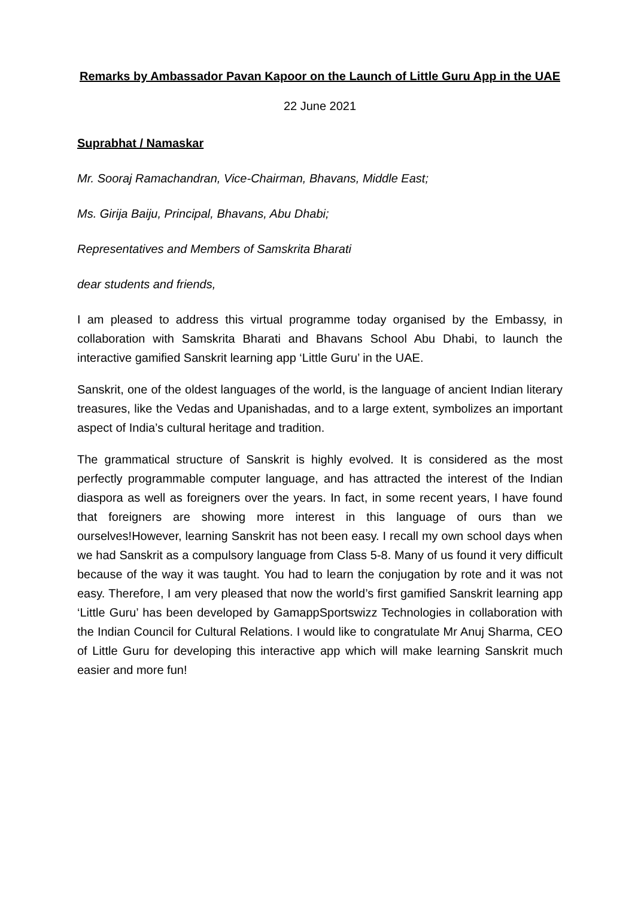Remarks by Ambassador Pavan Kapoor on the Launch of Little Guru App in the UAE
22 June 2021
Suprabhat / Namaskar
Mr. Sooraj Ramachandran, Vice-Chairman, Bhavans, Middle East;
Ms. Girija Baiju, Principal, Bhavans, Abu Dhabi;
Representatives and Members of Samskrita Bharati
dear students and friends,
I am pleased to address this virtual programme today organised by the Embassy, in collaboration with Samskrita Bharati and Bhavans School Abu Dhabi, to launch the interactive gamified Sanskrit learning app ‘Little Guru’ in the UAE.
Sanskrit, one of the oldest languages of the world, is the language of ancient Indian literary treasures, like the Vedas and Upanishadas, and to a large extent, symbolizes an important aspect of India’s cultural heritage and tradition.
The grammatical structure of Sanskrit is highly evolved. It is considered as the most perfectly programmable computer language, and has attracted the interest of the Indian diaspora as well as foreigners over the years. In fact, in some recent years, I have found that foreigners are showing more interest in this language of ours than we ourselves!However, learning Sanskrit has not been easy. I recall my own school days when we had Sanskrit as a compulsory language from Class 5-8. Many of us found it very difficult because of the way it was taught. You had to learn the conjugation by rote and it was not easy. Therefore, I am very pleased that now the world’s first gamified Sanskrit learning app ‘Little Guru’ has been developed by GamappSportswizz Technologies in collaboration with the Indian Council for Cultural Relations. I would like to congratulate Mr Anuj Sharma, CEO of Little Guru for developing this interactive app which will make learning Sanskrit much easier and more fun!